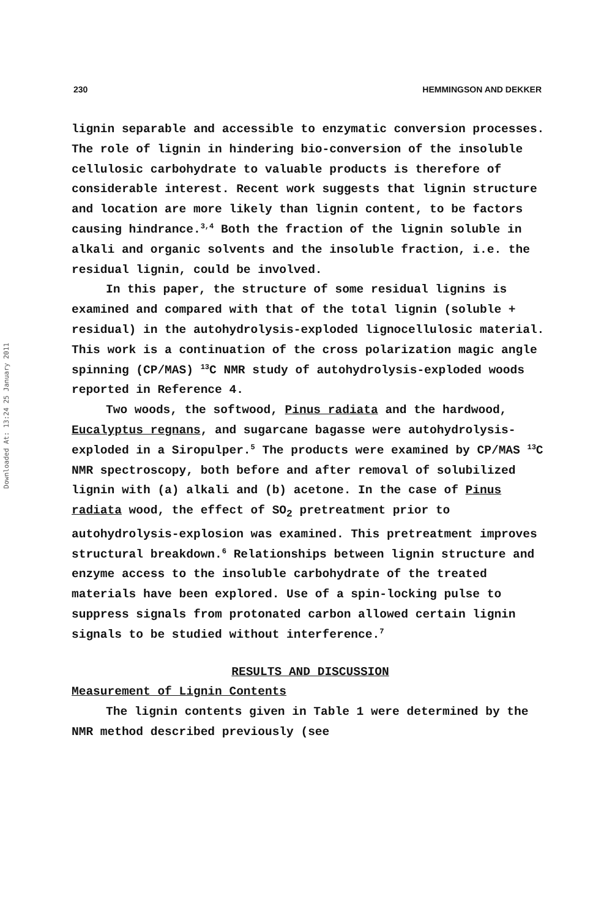Downloaded At: 13:24 25 January 2011
230 HEMMINGSON AND DEKKER
lignin separable and accessible to enzymatic conversion processes. The role of lignin in hindering bio-conversion of the insoluble cellulosic carbohydrate to valuable products is therefore of considerable interest. Recent work suggests that lignin structure and location are more likely than lignin content, to be factors causing hindrance.<sup>3,4</sup> Both the fraction of the lignin soluble in alkali and organic solvents and the insoluble fraction, i.e. the residual lignin, could be involved.
In this paper, the structure of some residual lignins is examined and compared with that of the total lignin (soluble + residual) in the autohydrolysis-exploded lignocellulosic material. This work is a continuation of the cross polarization magic angle spinning (CP/MAS) <sup>13</sup>C NMR study of autohydrolysis-exploded woods reported in Reference 4.
Two woods, the softwood, Pinus radiata and the hardwood, Eucalyptus regnans, and sugarcane bagasse were autohydrolysis-exploded in a Siropulper.<sup>5</sup> The products were examined by CP/MAS <sup>13</sup>C NMR spectroscopy, both before and after removal of solubilized lignin with (a) alkali and (b) acetone. In the case of Pinus radiata wood, the effect of SO<sub>2</sub> pretreatment prior to autohydrolysis-explosion was examined. This pretreatment improves structural breakdown.<sup>6</sup> Relationships between lignin structure and enzyme access to the insoluble carbohydrate of the treated materials have been explored. Use of a spin-locking pulse to suppress signals from protonated carbon allowed certain lignin signals to be studied without interference.<sup>7</sup>
RESULTS AND DISCUSSION
Measurement of Lignin Contents
The lignin contents given in Table 1 were determined by the NMR method described previously (see